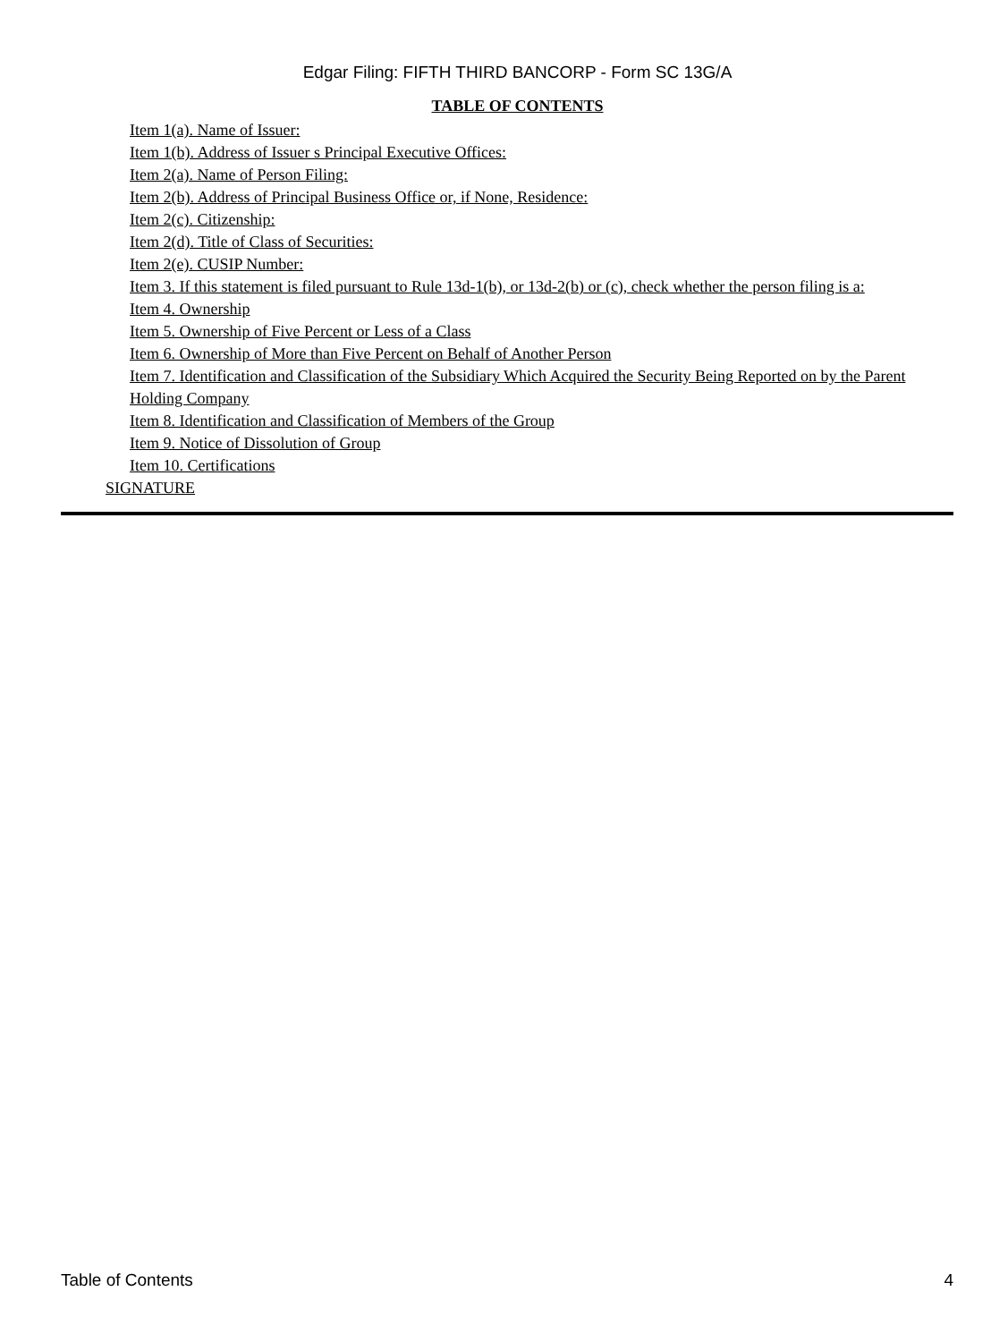Edgar Filing: FIFTH THIRD BANCORP - Form SC 13G/A
TABLE OF CONTENTS
Item 1(a). Name of Issuer:
Item 1(b). Address of Issuer s Principal Executive Offices:
Item 2(a). Name of Person Filing:
Item 2(b). Address of Principal Business Office or, if None, Residence:
Item 2(c). Citizenship:
Item 2(d). Title of Class of Securities:
Item 2(e). CUSIP Number:
Item 3. If this statement is filed pursuant to Rule 13d-1(b), or 13d-2(b) or (c), check whether the person filing is a:
Item 4. Ownership
Item 5. Ownership of Five Percent or Less of a Class
Item 6. Ownership of More than Five Percent on Behalf of Another Person
Item 7. Identification and Classification of the Subsidiary Which Acquired the Security Being Reported on by the Parent Holding Company
Item 8. Identification and Classification of Members of the Group
Item 9. Notice of Dissolution of Group
Item 10. Certifications
SIGNATURE
Table of Contents 4